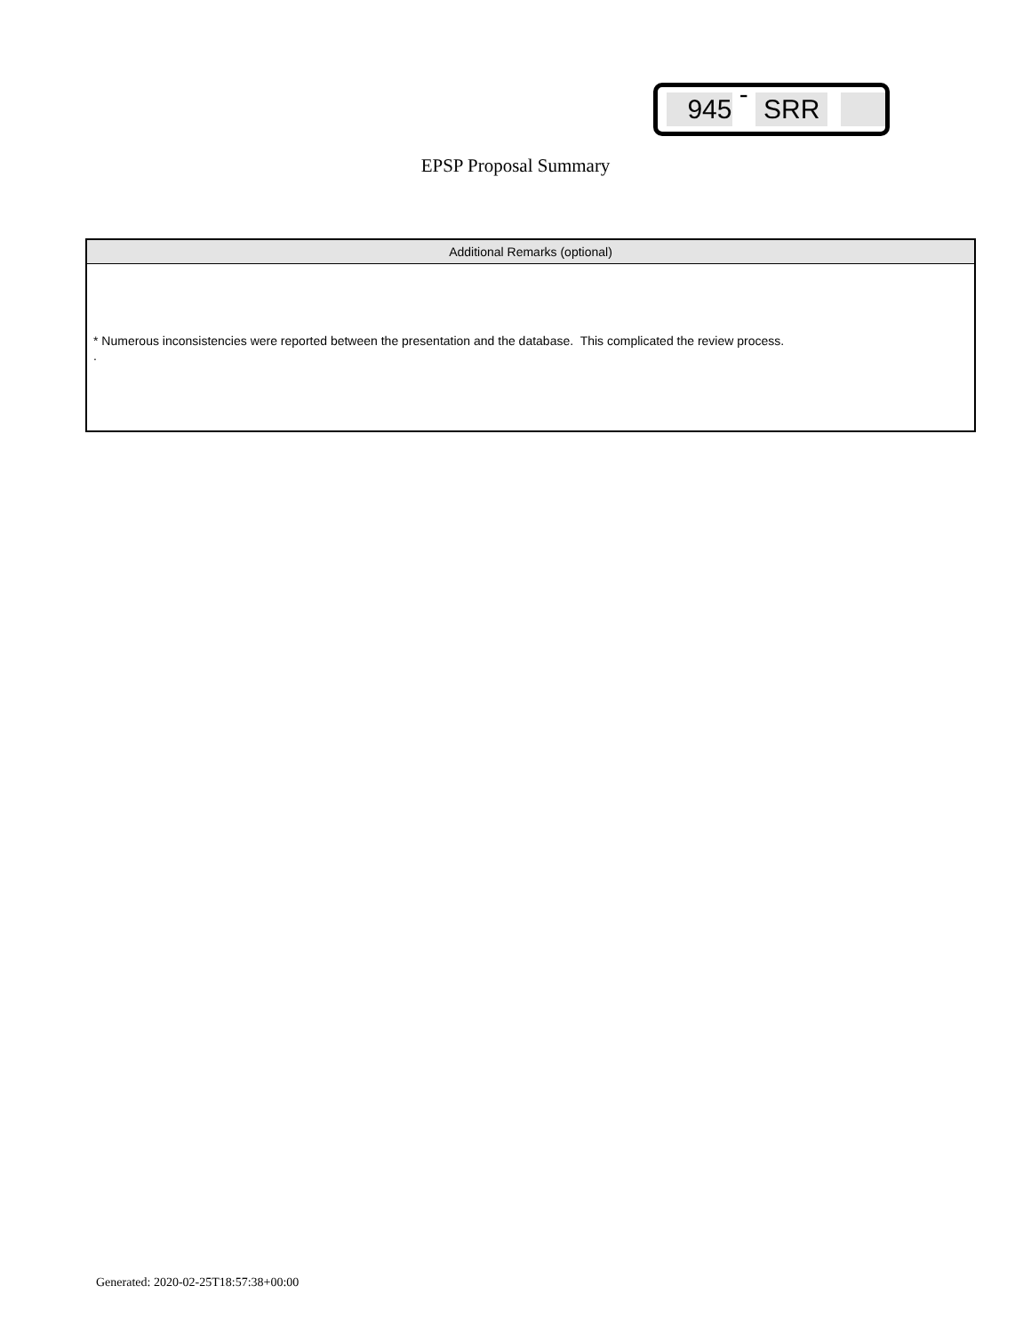945 - SRR
EPSP Proposal Summary
Additional Remarks (optional)
* Numerous inconsistencies were reported between the presentation and the database. This complicated the review process.
.
Generated: 2020-02-25T18:57:38+00:00